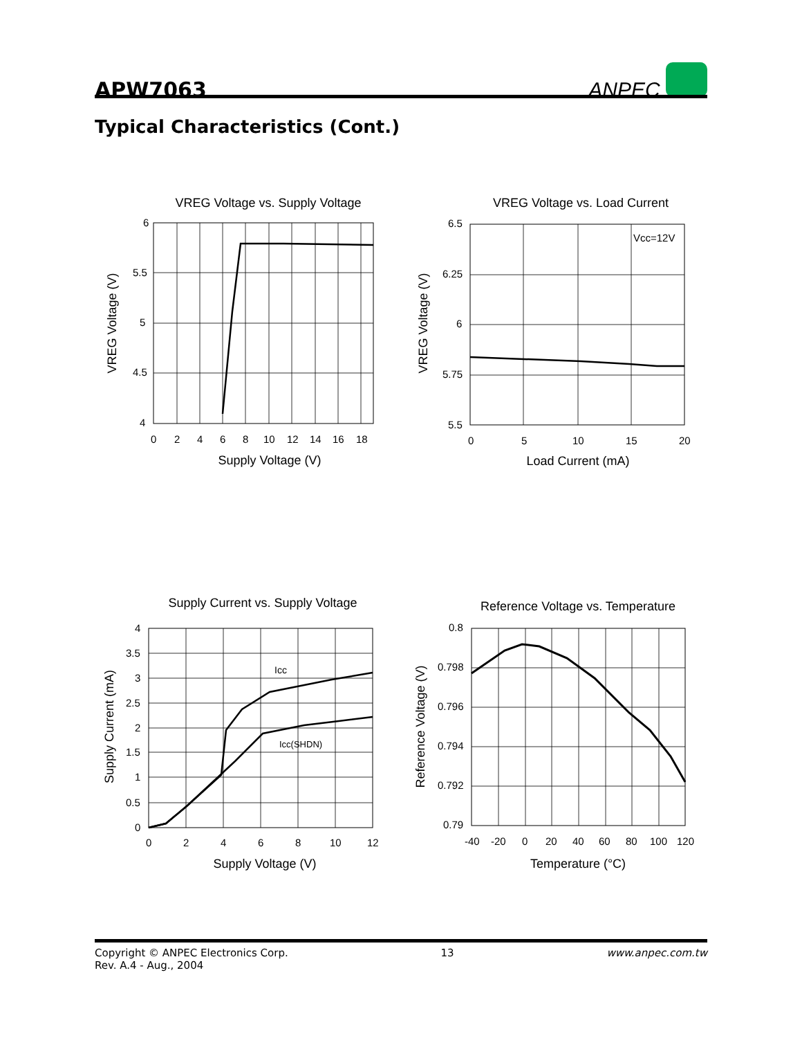APW7063
ANPEC
Typical Characteristics (Cont.)
VREG Voltage vs. Supply Voltage
6
5.5
5
4.5
4
0
2
4
6
8
10
12
14
16
18
Supply Voltage (V)
VREG Voltage (V)
VREG Voltage vs. Load Current
Vcc=12V
6.5
6.25
6
5.75
5.5
0
5
10
15
20
Load Current (mA)
VREG Voltage (V)
Supply Current vs. Supply Voltage
Icc
Icc(SHDN)
4
3.5
3
2.5
2
1.5
1
0.5
0
0
2
4
6
8
10
12
Supply Voltage (V)
Supply Current (mA)
Reference Voltage vs. Temperature
0.8
0.798
0.796
0.794
0.792
0.79
-40
-20
0
20
40
60
80
100
120
Temperature (°C)
Reference Voltage (V)
Copyright © ANPEC Electronics Corp.
Rev. A.4 - Aug., 2004
13 www.anpec.com.tw